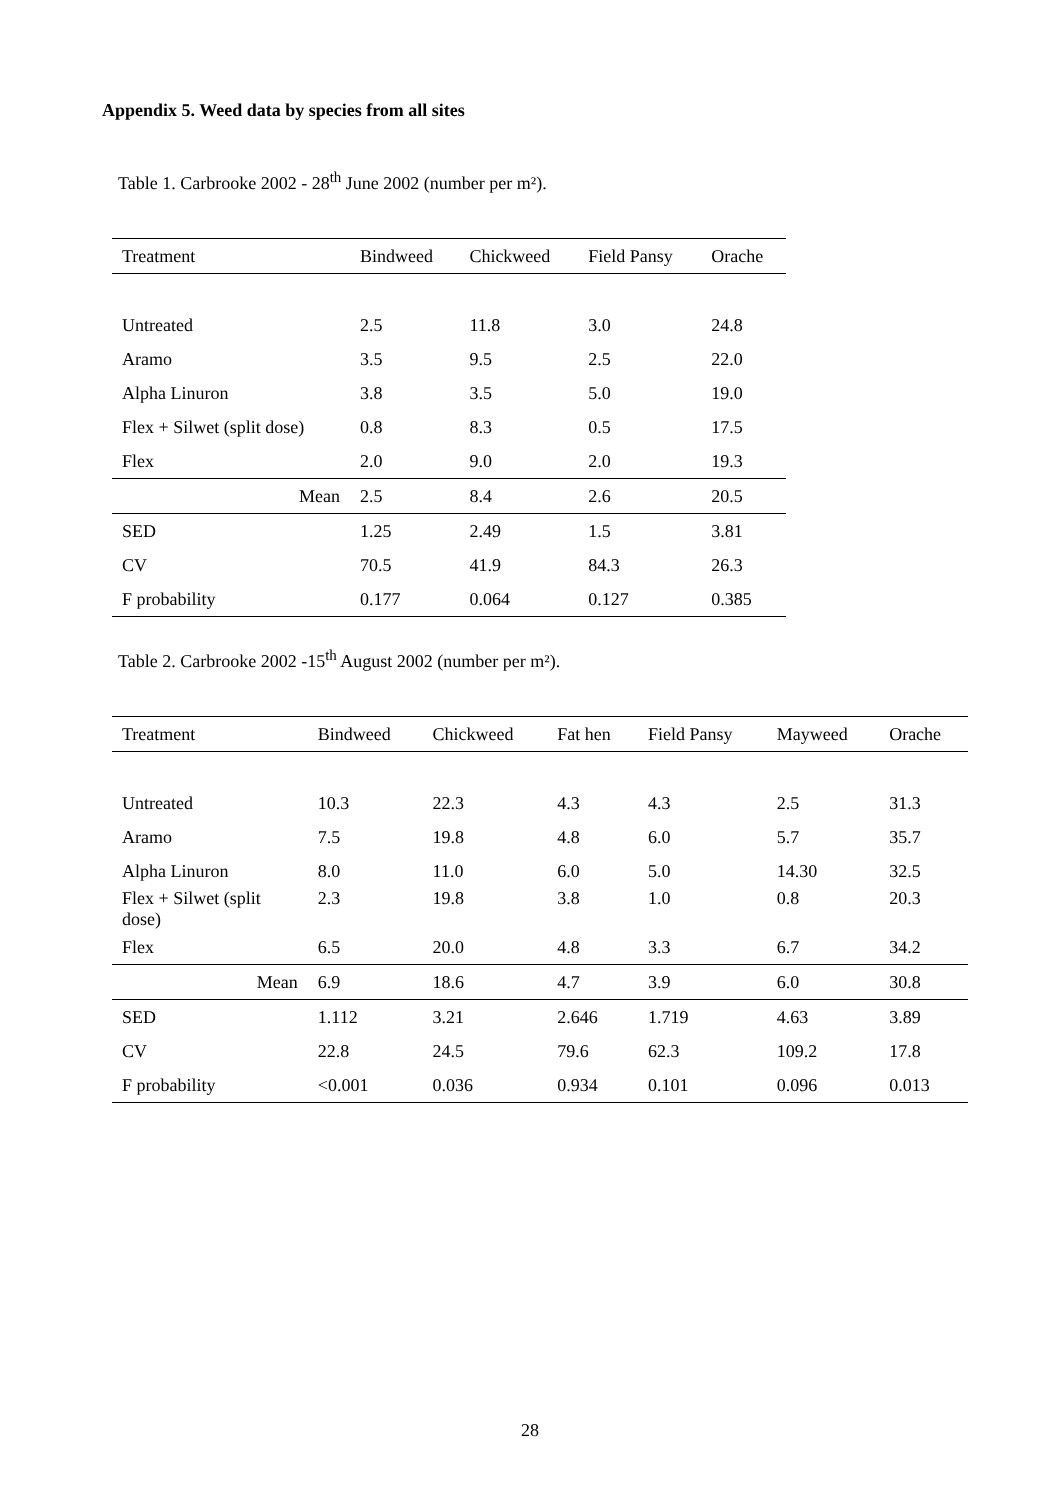Appendix 5. Weed data by species from all sites
Table 1. Carbrooke 2002 - 28<sup>th</sup> June 2002 (number per m²).
| Treatment | Bindweed | Chickweed | Field Pansy | Orache |
| --- | --- | --- | --- | --- |
| Untreated | 2.5 | 11.8 | 3.0 | 24.8 |
| Aramo | 3.5 | 9.5 | 2.5 | 22.0 |
| Alpha Linuron | 3.8 | 3.5 | 5.0 | 19.0 |
| Flex + Silwet (split dose) | 0.8 | 8.3 | 0.5 | 17.5 |
| Flex | 2.0 | 9.0 | 2.0 | 19.3 |
| Mean | 2.5 | 8.4 | 2.6 | 20.5 |
| SED | 1.25 | 2.49 | 1.5 | 3.81 |
| CV | 70.5 | 41.9 | 84.3 | 26.3 |
| F probability | 0.177 | 0.064 | 0.127 | 0.385 |
Table 2. Carbrooke 2002 -15<sup>th</sup> August 2002 (number per m²).
| Treatment | Bindweed | Chickweed | Fat hen | Field Pansy | Mayweed | Orache |
| --- | --- | --- | --- | --- | --- | --- |
| Untreated | 10.3 | 22.3 | 4.3 | 4.3 | 2.5 | 31.3 |
| Aramo | 7.5 | 19.8 | 4.8 | 6.0 | 5.7 | 35.7 |
| Alpha Linuron | 8.0 | 11.0 | 6.0 | 5.0 | 14.30 | 32.5 |
| Flex + Silwet (split dose) | 2.3 | 19.8 | 3.8 | 1.0 | 0.8 | 20.3 |
| Flex | 6.5 | 20.0 | 4.8 | 3.3 | 6.7 | 34.2 |
| Mean | 6.9 | 18.6 | 4.7 | 3.9 | 6.0 | 30.8 |
| SED | 1.112 | 3.21 | 2.646 | 1.719 | 4.63 | 3.89 |
| CV | 22.8 | 24.5 | 79.6 | 62.3 | 109.2 | 17.8 |
| F probability | <0.001 | 0.036 | 0.934 | 0.101 | 0.096 | 0.013 |
28